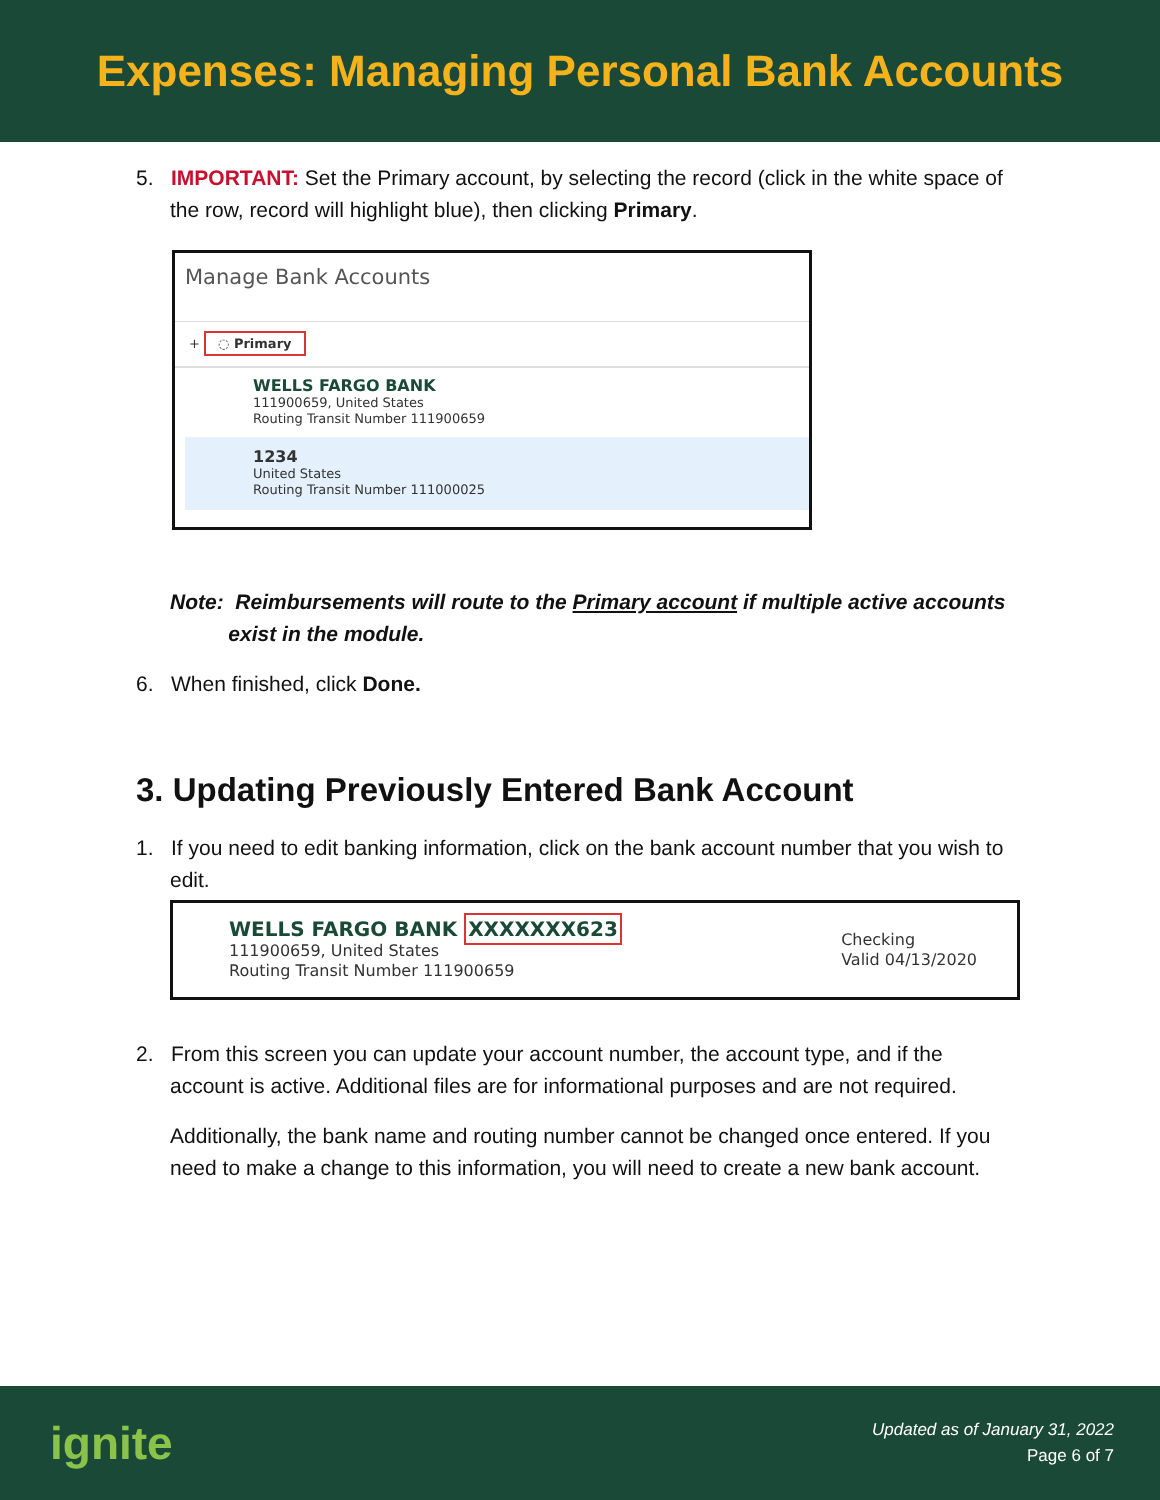Expenses: Managing Personal Bank Accounts
5. IMPORTANT: Set the Primary account, by selecting the record (click in the white space of the row, record will highlight blue), then clicking Primary.
Manage Bank Accounts
+ ◌ Primary
WELLS FARGO BANK
111900659, United States
Routing Transit Number 111900659
1234
United States
Routing Transit Number 111000025
Note: Reimbursements will route to the Primary account if multiple active accounts
exist in the module.
6. When finished, click Done.
3. Updating Previously Entered Bank Account
1. If you need to edit banking information, click on the bank account number that you wish to edit.
WELLS FARGO BANK XXXXXXX623
111900659, United States
Routing Transit Number 111900659
Checking
Valid 04/13/2020
2. From this screen you can update your account number, the account type, and if the account is active. Additional files are for informational purposes and are not required.
Additionally, the bank name and routing number cannot be changed once entered. If you need to make a change to this information, you will need to create a new bank account.
ignite
Updated as of January 31, 2022
Page 6 of 7